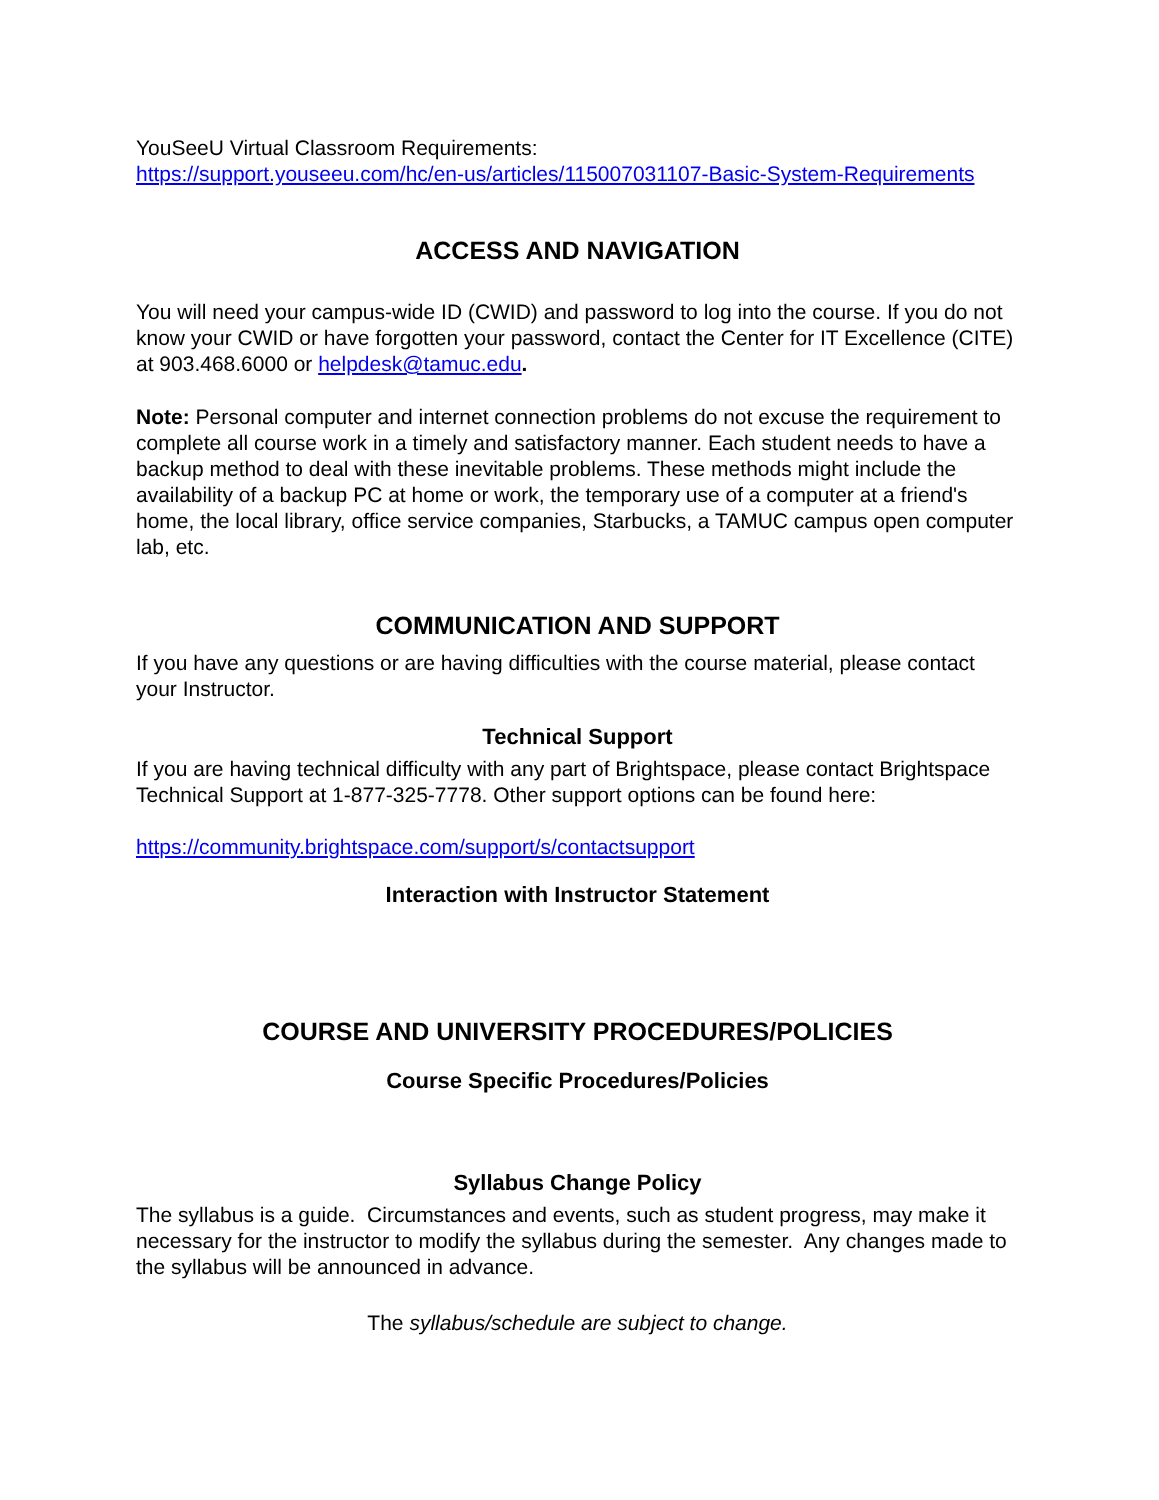YouSeeU Virtual Classroom Requirements:
https://support.youseeu.com/hc/en-us/articles/115007031107-Basic-System-Requirements
ACCESS AND NAVIGATION
You will need your campus-wide ID (CWID) and password to log into the course. If you do not know your CWID or have forgotten your password, contact the Center for IT Excellence (CITE) at 903.468.6000 or helpdesk@tamuc.edu.
Note: Personal computer and internet connection problems do not excuse the requirement to complete all course work in a timely and satisfactory manner. Each student needs to have a backup method to deal with these inevitable problems. These methods might include the availability of a backup PC at home or work, the temporary use of a computer at a friend's home, the local library, office service companies, Starbucks, a TAMUC campus open computer lab, etc.
COMMUNICATION AND SUPPORT
If you have any questions or are having difficulties with the course material, please contact your Instructor.
Technical Support
If you are having technical difficulty with any part of Brightspace, please contact Brightspace Technical Support at 1-877-325-7778. Other support options can be found here:
https://community.brightspace.com/support/s/contactsupport
Interaction with Instructor Statement
COURSE AND UNIVERSITY PROCEDURES/POLICIES
Course Specific Procedures/Policies
Syllabus Change Policy
The syllabus is a guide. Circumstances and events, such as student progress, may make it necessary for the instructor to modify the syllabus during the semester. Any changes made to the syllabus will be announced in advance.
The syllabus/schedule are subject to change.